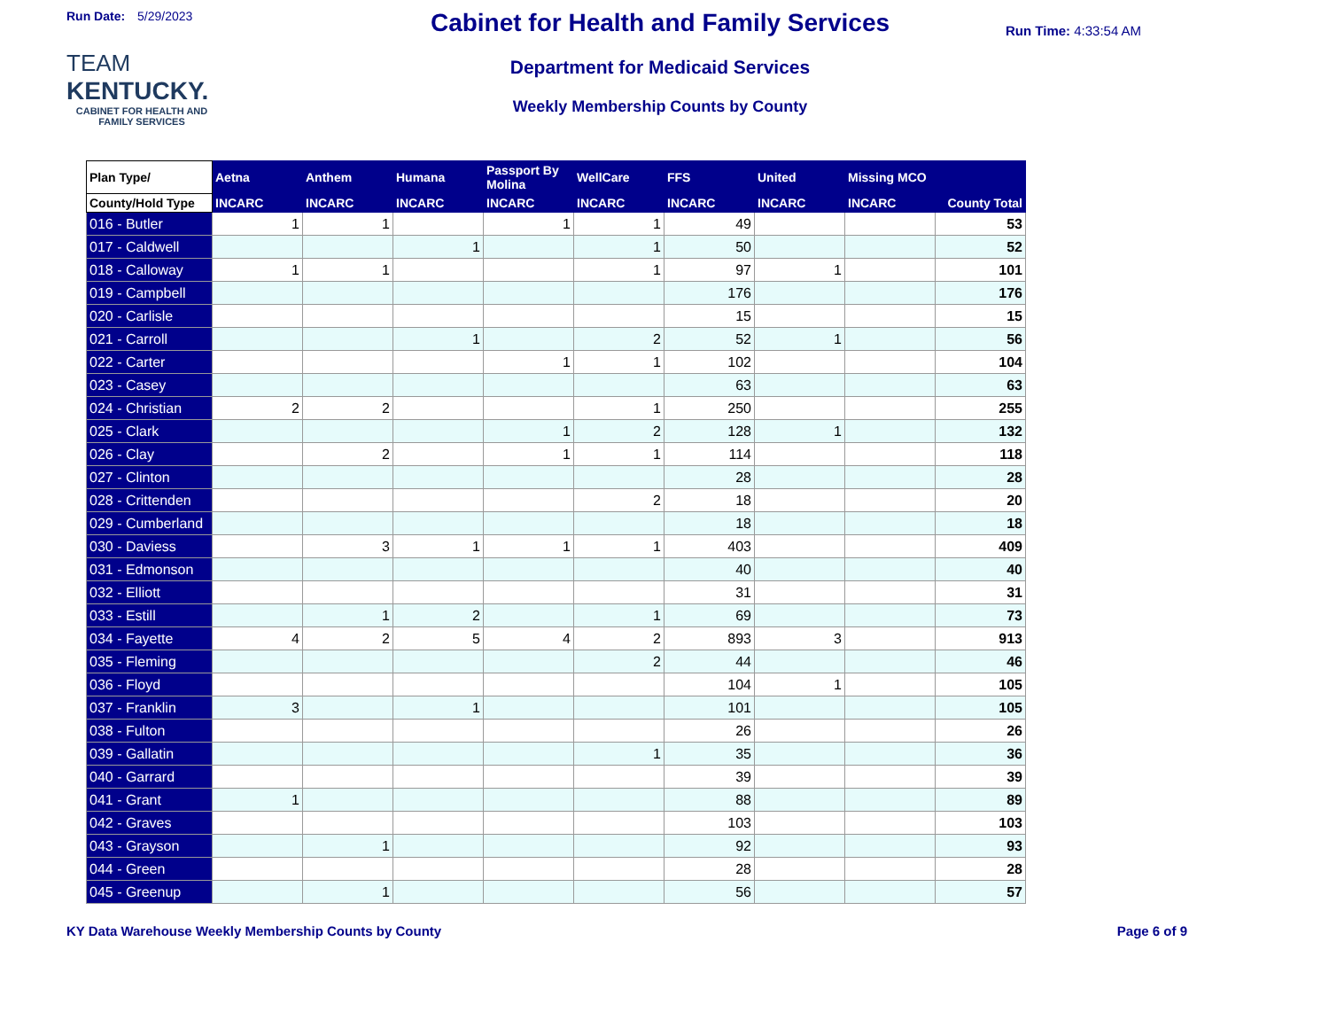Run Date: 5/29/2023
TEAM
KENTUCKY.
CABINET FOR HEALTH AND FAMILY SERVICES
Cabinet for Health and Family Services
Department for Medicaid Services
Weekly Membership Counts by County
Run Time: 4:33:54 AM
| Plan Type/ | Aetna | Anthem | Humana | Passport By Molina | WellCare | FFS | United | Missing MCO | County Total |
| --- | --- | --- | --- | --- | --- | --- | --- | --- | --- |
| County/Hold Type | INCARC | INCARC | INCARC | INCARC | INCARC | INCARC | INCARC | INCARC | |
| 016 - Butler | 1 | 1 | | 1 | 1 | 49 | | | 53 |
| 017 - Caldwell | | | 1 | | 1 | 50 | | | 52 |
| 018 - Calloway | 1 | 1 | | | 1 | 97 | 1 | | 101 |
| 019 - Campbell | | | | | | 176 | | | 176 |
| 020 - Carlisle | | | | | | 15 | | | 15 |
| 021 - Carroll | | | 1 | | 2 | 52 | 1 | | 56 |
| 022 - Carter | | | | 1 | 1 | 102 | | | 104 |
| 023 - Casey | | | | | | 63 | | | 63 |
| 024 - Christian | 2 | 2 | | | 1 | 250 | | | 255 |
| 025 - Clark | | | | 1 | 2 | 128 | 1 | | 132 |
| 026 - Clay | | 2 | | 1 | 1 | 114 | | | 118 |
| 027 - Clinton | | | | | | 28 | | | 28 |
| 028 - Crittenden | | | | | 2 | 18 | | | 20 |
| 029 - Cumberland | | | | | | 18 | | | 18 |
| 030 - Daviess | | 3 | 1 | 1 | 1 | 403 | | | 409 |
| 031 - Edmonson | | | | | | 40 | | | 40 |
| 032 - Elliott | | | | | | 31 | | | 31 |
| 033 - Estill | | 1 | 2 | | 1 | 69 | | | 73 |
| 034 - Fayette | 4 | 2 | 5 | 4 | 2 | 893 | 3 | | 913 |
| 035 - Fleming | | | | | 2 | 44 | | | 46 |
| 036 - Floyd | | | | | | 104 | 1 | | 105 |
| 037 - Franklin | 3 | | 1 | | | 101 | | | 105 |
| 038 - Fulton | | | | | | 26 | | | 26 |
| 039 - Gallatin | | | | | 1 | 35 | | | 36 |
| 040 - Garrard | | | | | | 39 | | | 39 |
| 041 - Grant | 1 | | | | | 88 | | | 89 |
| 042 - Graves | | | | | | 103 | | | 103 |
| 043 - Grayson | | 1 | | | | 92 | | | 93 |
| 044 - Green | | | | | | 28 | | | 28 |
| 045 - Greenup | | 1 | | | | 56 | | | 57 |
KY Data Warehouse Weekly Membership Counts by County Page 6 of 9